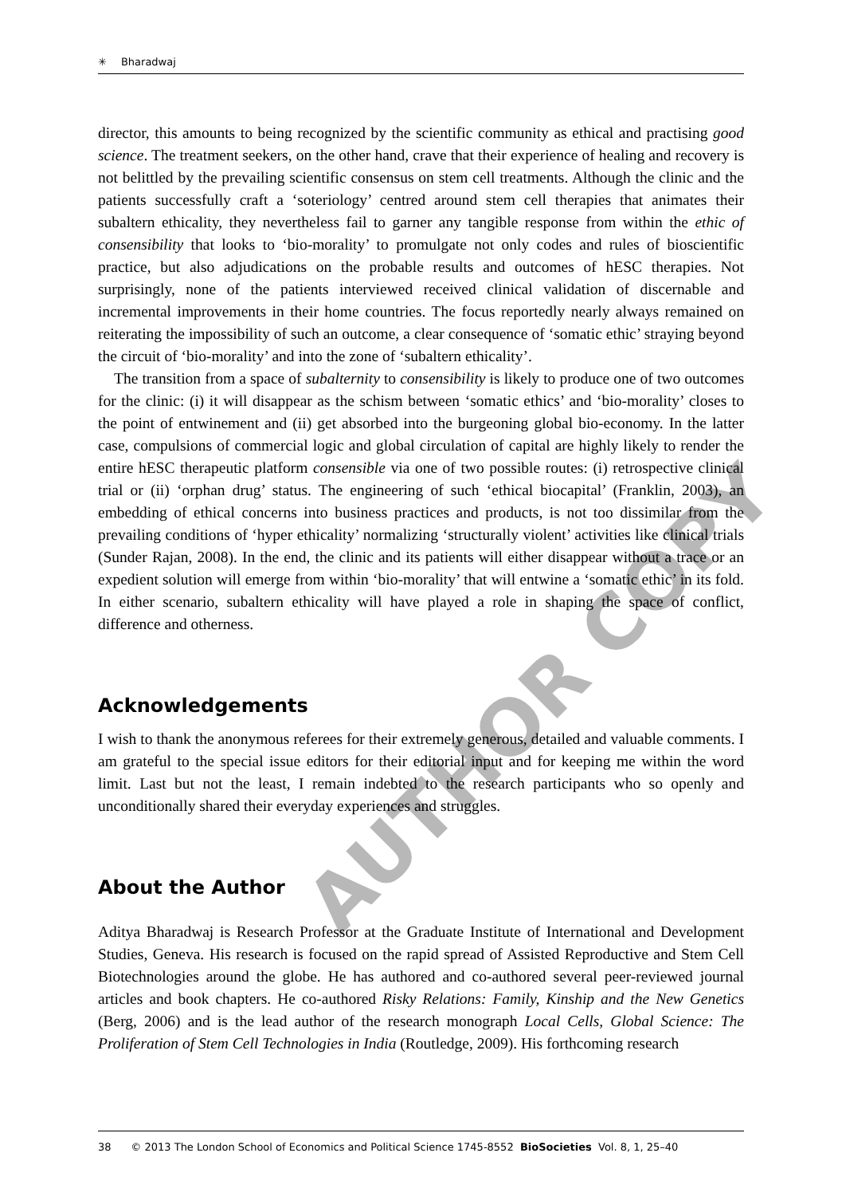✳ Bharadwaj
director, this amounts to being recognized by the scientific community as ethical and practising good science. The treatment seekers, on the other hand, crave that their experience of healing and recovery is not belittled by the prevailing scientific consensus on stem cell treatments. Although the clinic and the patients successfully craft a ‘soteriology’ centred around stem cell therapies that animates their subaltern ethicality, they nevertheless fail to garner any tangible response from within the ethic of consensibility that looks to ‘bio-morality’ to promulgate not only codes and rules of bioscientific practice, but also adjudications on the probable results and outcomes of hESC therapies. Not surprisingly, none of the patients interviewed received clinical validation of discernable and incremental improvements in their home countries. The focus reportedly nearly always remained on reiterating the impossibility of such an outcome, a clear consequence of ‘somatic ethic’ straying beyond the circuit of ‘bio-morality’ and into the zone of ‘subaltern ethicality’.
The transition from a space of subalternity to consensibility is likely to produce one of two outcomes for the clinic: (i) it will disappear as the schism between ‘somatic ethics’ and ‘bio-morality’ closes to the point of entwinement and (ii) get absorbed into the burgeoning global bio-economy. In the latter case, compulsions of commercial logic and global circulation of capital are highly likely to render the entire hESC therapeutic platform consensible via one of two possible routes: (i) retrospective clinical trial or (ii) ‘orphan drug’ status. The engineering of such ‘ethical biocapital’ (Franklin, 2003), an embedding of ethical concerns into business practices and products, is not too dissimilar from the prevailing conditions of ‘hyper ethicality’ normalizing ‘structurally violent’ activities like clinical trials (Sunder Rajan, 2008). In the end, the clinic and its patients will either disappear without a trace or an expedient solution will emerge from within ‘bio-morality’ that will entwine a ‘somatic ethic’ in its fold. In either scenario, subaltern ethicality will have played a role in shaping the space of conflict, difference and otherness.
Acknowledgements
I wish to thank the anonymous referees for their extremely generous, detailed and valuable comments. I am grateful to the special issue editors for their editorial input and for keeping me within the word limit. Last but not the least, I remain indebted to the research participants who so openly and unconditionally shared their everyday experiences and struggles.
About the Author
Aditya Bharadwaj is Research Professor at the Graduate Institute of International and Development Studies, Geneva. His research is focused on the rapid spread of Assisted Reproductive and Stem Cell Biotechnologies around the globe. He has authored and co-authored several peer-reviewed journal articles and book chapters. He co-authored Risky Relations: Family, Kinship and the New Genetics (Berg, 2006) and is the lead author of the research monograph Local Cells, Global Science: The Proliferation of Stem Cell Technologies in India (Routledge, 2009). His forthcoming research
38 © 2013 The London School of Economics and Political Science 1745-8552 BioSocieties Vol. 8, 1, 25–40
AUTHOR COPY